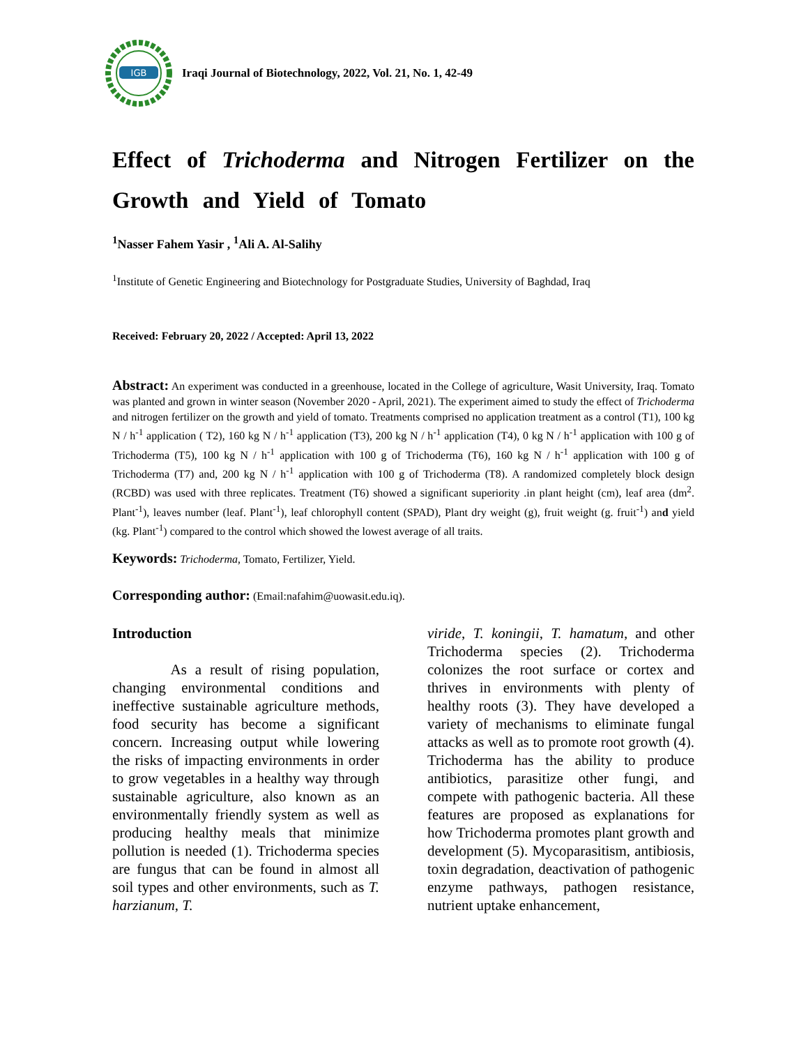IGB
Iraqi Journal of Biotechnology, 2022, Vol. 21, No. 1, 42-49
Effect of Trichoderma and Nitrogen Fertilizer on the Growth and Yield of Tomato
<sup>1</sup> Nasser Fahem Yasir , <sup>1</sup>Ali A. Al-Salihy
<sup>1</sup> Institute of Genetic Engineering and Biotechnology for Postgraduate Studies, University of Baghdad, Iraq
Received: February 20, 2022 / Accepted: April 13, 2022
Abstract: An experiment was conducted in a greenhouse, located in the College of agriculture, Wasit University, Iraq. Tomato was planted and grown in winter season (November 2020 - April, 2021). The experiment aimed to study the effect of Trichoderma and nitrogen fertilizer on the growth and yield of tomato. Treatments comprised no application treatment as a control (T1), 100 kg N / h<sup>-1</sup> application ( T2), 160 kg N / h<sup>-1</sup> application (T3), 200 kg N / h<sup>-1</sup> application (T4), 0 kg N / h<sup>-1</sup> application with 100 g of Trichoderma (T5), 100 kg N / h<sup>-1</sup> application with 100 g of Trichoderma (T6), 160 kg N / h<sup>-1</sup> application with 100 g of Trichoderma (T7) and, 200 kg N / h<sup>-1</sup> application with 100 g of Trichoderma (T8). A randomized completely block design (RCBD) was used with three replicates. Treatment (T6) showed a significant superiority .in plant height (cm), leaf area (dm<sup>2</sup>. Plant<sup>-1</sup>), leaves number (leaf. Plant<sup>-1</sup>), leaf chlorophyll content (SPAD), Plant dry weight (g), fruit weight (g. fruit<sup>-1</sup>) and yield (kg. Plant<sup>-1</sup>) compared to the control which showed the lowest average of all traits.
Keywords: Trichoderma, Tomato, Fertilizer, Yield.
Corresponding author: (Email:nafahim@uowasit.edu.iq).
Introduction
As a result of rising population, changing environmental conditions and ineffective sustainable agriculture methods, food security has become a significant concern. Increasing output while lowering the risks of impacting environments in order to grow vegetables in a healthy way through sustainable agriculture, also known as an environmentally friendly system as well as producing healthy meals that minimize pollution is needed (1). Trichoderma species are fungus that can be found in almost all soil types and other environments, such as T. harzianum, T.
viride, T. koningii, T. hamatum, and other Trichoderma species (2). Trichoderma colonizes the root surface or cortex and thrives in environments with plenty of healthy roots (3). They have developed a variety of mechanisms to eliminate fungal attacks as well as to promote root growth (4). Trichoderma has the ability to produce antibiotics, parasitize other fungi, and compete with pathogenic bacteria. All these features are proposed as explanations for how Trichoderma promotes plant growth and development (5). Mycoparasitism, antibiosis, toxin degradation, deactivation of pathogenic enzyme pathways, pathogen resistance, nutrient uptake enhancement,